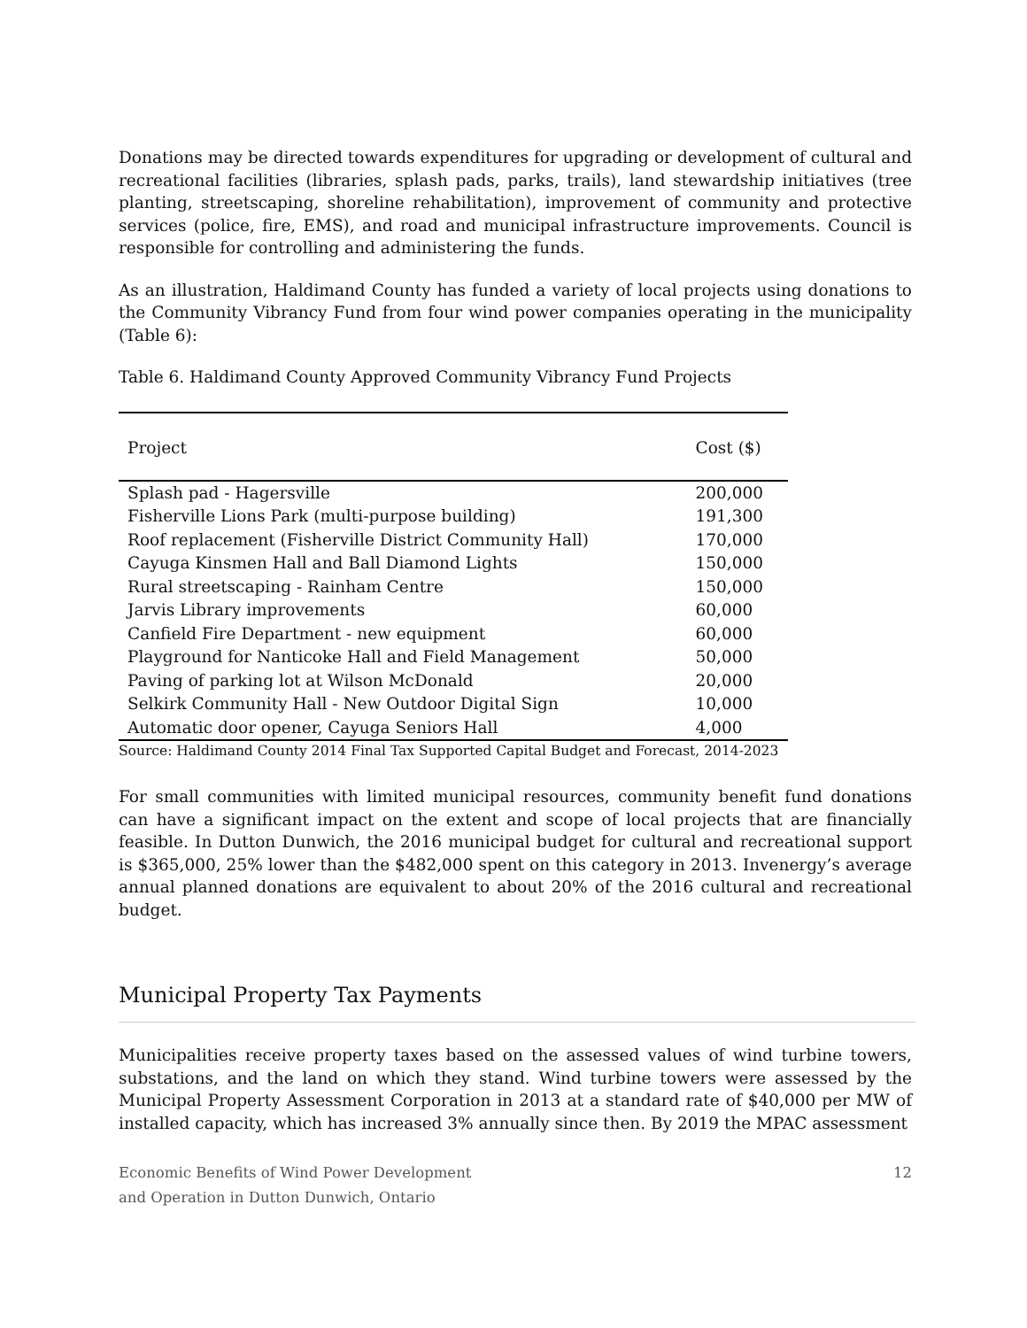Donations may be directed towards expenditures for upgrading or development of cultural and recreational facilities (libraries, splash pads, parks, trails), land stewardship initiatives (tree planting, streetscaping, shoreline rehabilitation), improvement of community and protective services (police, fire, EMS), and road and municipal infrastructure improvements. Council is responsible for controlling and administering the funds.
As an illustration, Haldimand County has funded a variety of local projects using donations to the Community Vibrancy Fund from four wind power companies operating in the municipality (Table 6):
Table 6. Haldimand County Approved Community Vibrancy Fund Projects
| Project | Cost ($) |
| --- | --- |
| Splash pad - Hagersville | 200,000 |
| Fisherville Lions Park (multi-purpose building) | 191,300 |
| Roof replacement (Fisherville District Community Hall) | 170,000 |
| Cayuga Kinsmen Hall and Ball Diamond Lights | 150,000 |
| Rural streetscaping - Rainham Centre | 150,000 |
| Jarvis Library improvements | 60,000 |
| Canfield Fire Department - new equipment | 60,000 |
| Playground for Nanticoke Hall and Field Management | 50,000 |
| Paving of parking lot at Wilson McDonald | 20,000 |
| Selkirk Community Hall - New Outdoor Digital Sign | 10,000 |
| Automatic door opener, Cayuga Seniors Hall | 4,000 |
Source: Haldimand County 2014 Final Tax Supported Capital Budget and Forecast, 2014-2023
For small communities with limited municipal resources, community benefit fund donations can have a significant impact on the extent and scope of local projects that are financially feasible. In Dutton Dunwich, the 2016 municipal budget for cultural and recreational support is $365,000, 25% lower than the $482,000 spent on this category in 2013. Invenergy’s average annual planned donations are equivalent to about 20% of the 2016 cultural and recreational budget.
Municipal Property Tax Payments
Municipalities receive property taxes based on the assessed values of wind turbine towers, substations, and the land on which they stand. Wind turbine towers were assessed by the Municipal Property Assessment Corporation in 2013 at a standard rate of $40,000 per MW of installed capacity, which has increased 3% annually since then. By 2019 the MPAC assessment
Economic Benefits of Wind Power Development
and Operation in Dutton Dunwich, Ontario
12